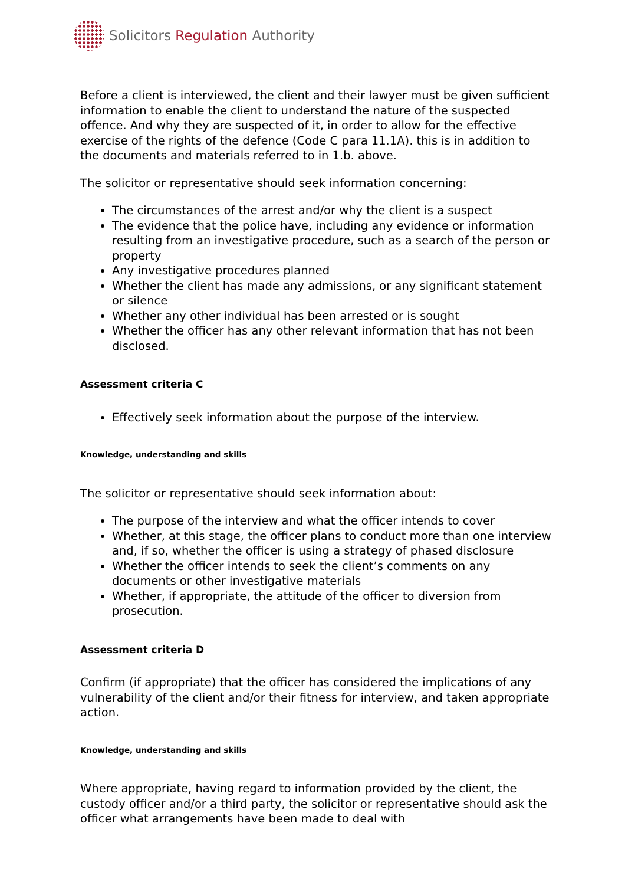Solicitors Regulation Authority
Before a client is interviewed, the client and their lawyer must be given sufficient information to enable the client to understand the nature of the suspected offence. And why they are suspected of it, in order to allow for the effective exercise of the rights of the defence (Code C para 11.1A). this is in addition to the documents and materials referred to in 1.b. above.
The solicitor or representative should seek information concerning:
The circumstances of the arrest and/or why the client is a suspect
The evidence that the police have, including any evidence or information resulting from an investigative procedure, such as a search of the person or property
Any investigative procedures planned
Whether the client has made any admissions, or any significant statement or silence
Whether any other individual has been arrested or is sought
Whether the officer has any other relevant information that has not been disclosed.
Assessment criteria C
Effectively seek information about the purpose of the interview.
Knowledge, understanding and skills
The solicitor or representative should seek information about:
The purpose of the interview and what the officer intends to cover
Whether, at this stage, the officer plans to conduct more than one interview and, if so, whether the officer is using a strategy of phased disclosure
Whether the officer intends to seek the client’s comments on any documents or other investigative materials
Whether, if appropriate, the attitude of the officer to diversion from prosecution.
Assessment criteria D
Confirm (if appropriate) that the officer has considered the implications of any vulnerability of the client and/or their fitness for interview, and taken appropriate action.
Knowledge, understanding and skills
Where appropriate, having regard to information provided by the client, the custody officer and/or a third party, the solicitor or representative should ask the officer what arrangements have been made to deal with